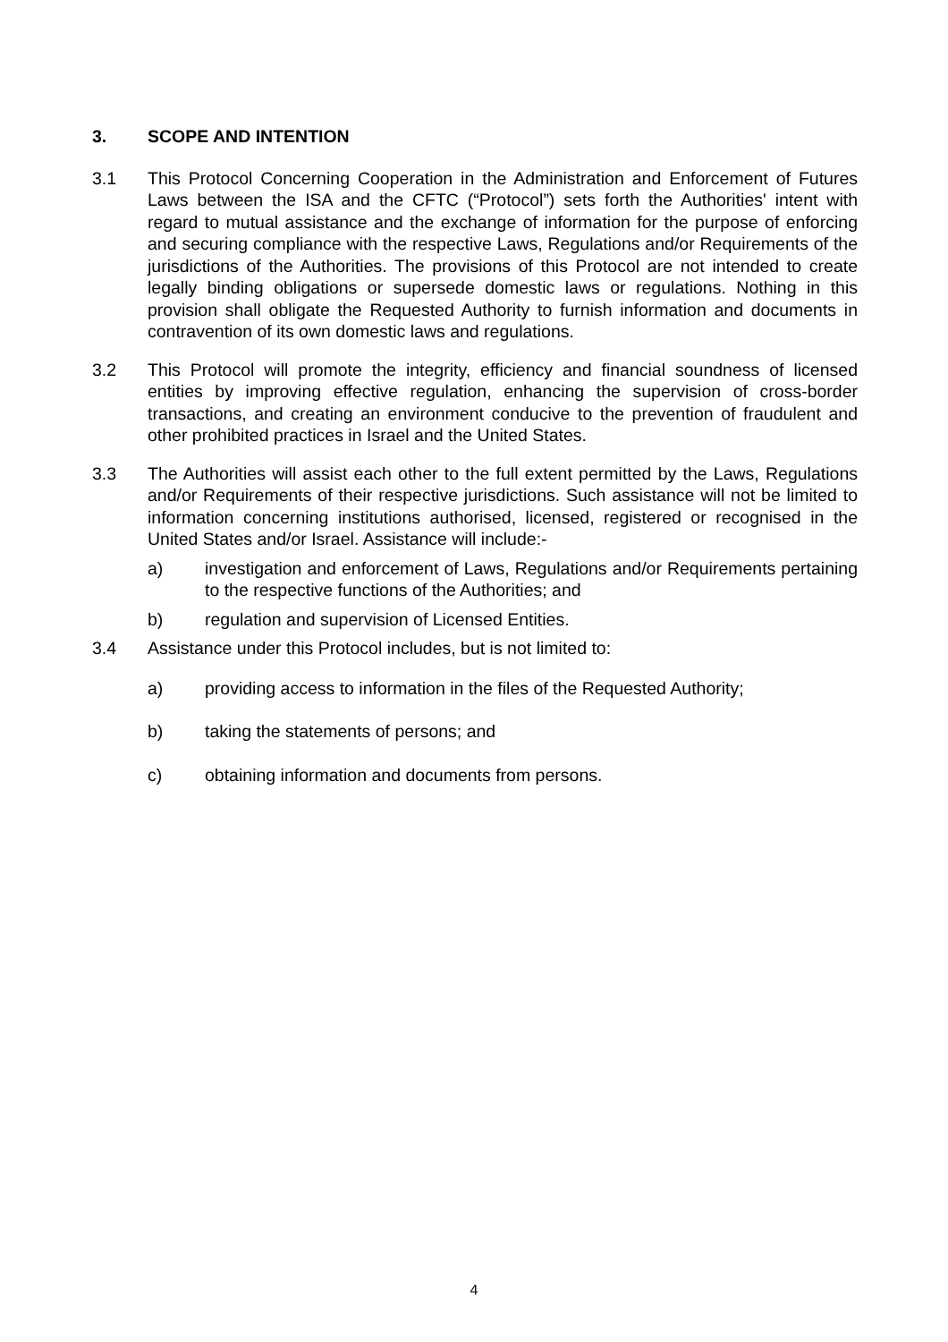3. SCOPE AND INTENTION
3.1 This Protocol Concerning Cooperation in the Administration and Enforcement of Futures Laws between the ISA and the CFTC (“Protocol”) sets forth the Authorities' intent with regard to mutual assistance and the exchange of information for the purpose of enforcing and securing compliance with the respective Laws, Regulations and/or Requirements of the jurisdictions of the Authorities. The provisions of this Protocol are not intended to create legally binding obligations or supersede domestic laws or regulations. Nothing in this provision shall obligate the Requested Authority to furnish information and documents in contravention of its own domestic laws and regulations.
3.2 This Protocol will promote the integrity, efficiency and financial soundness of licensed entities by improving effective regulation, enhancing the supervision of cross-border transactions, and creating an environment conducive to the prevention of fraudulent and other prohibited practices in Israel and the United States.
3.3 The Authorities will assist each other to the full extent permitted by the Laws, Regulations and/or Requirements of their respective jurisdictions. Such assistance will not be limited to information concerning institutions authorised, licensed, registered or recognised in the United States and/or Israel. Assistance will include:-
a) investigation and enforcement of Laws, Regulations and/or Requirements pertaining to the respective functions of the Authorities; and
b) regulation and supervision of Licensed Entities.
3.4 Assistance under this Protocol includes, but is not limited to:
a) providing access to information in the files of the Requested Authority;
b) taking the statements of persons; and
c) obtaining information and documents from persons.
4